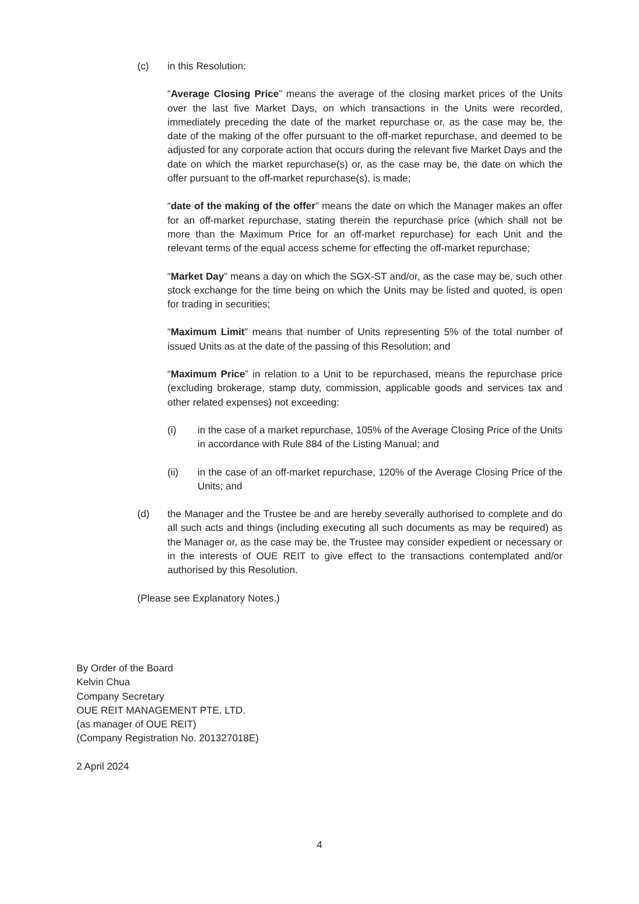(c) in this Resolution:
“Average Closing Price” means the average of the closing market prices of the Units over the last five Market Days, on which transactions in the Units were recorded, immediately preceding the date of the market repurchase or, as the case may be, the date of the making of the offer pursuant to the off-market repurchase, and deemed to be adjusted for any corporate action that occurs during the relevant five Market Days and the date on which the market repurchase(s) or, as the case may be, the date on which the offer pursuant to the off-market repurchase(s), is made;
“date of the making of the offer” means the date on which the Manager makes an offer for an off-market repurchase, stating therein the repurchase price (which shall not be more than the Maximum Price for an off-market repurchase) for each Unit and the relevant terms of the equal access scheme for effecting the off-market repurchase;
“Market Day” means a day on which the SGX-ST and/or, as the case may be, such other stock exchange for the time being on which the Units may be listed and quoted, is open for trading in securities;
“Maximum Limit” means that number of Units representing 5% of the total number of issued Units as at the date of the passing of this Resolution; and
“Maximum Price” in relation to a Unit to be repurchased, means the repurchase price (excluding brokerage, stamp duty, commission, applicable goods and services tax and other related expenses) not exceeding:
(i) in the case of a market repurchase, 105% of the Average Closing Price of the Units in accordance with Rule 884 of the Listing Manual; and
(ii) in the case of an off-market repurchase, 120% of the Average Closing Price of the Units; and
(d) the Manager and the Trustee be and are hereby severally authorised to complete and do all such acts and things (including executing all such documents as may be required) as the Manager or, as the case may be, the Trustee may consider expedient or necessary or in the interests of OUE REIT to give effect to the transactions contemplated and/or authorised by this Resolution.
(Please see Explanatory Notes.)
By Order of the Board
Kelvin Chua
Company Secretary
OUE REIT MANAGEMENT PTE. LTD.
(as manager of OUE REIT)
(Company Registration No. 201327018E)
2 April 2024
4